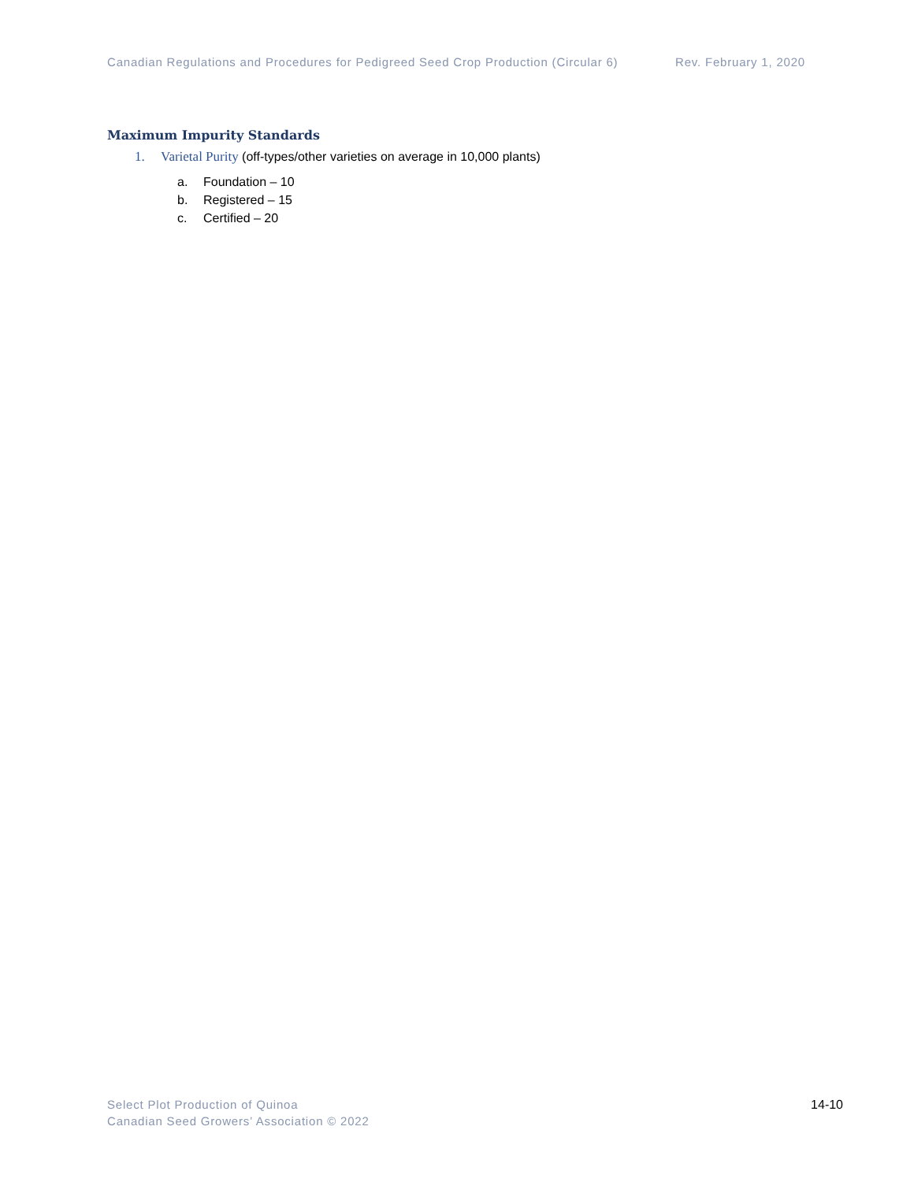Canadian Regulations and Procedures for Pedigreed Seed Crop Production (Circular 6) Rev. February 1, 2020
Maximum Impurity Standards
1. Varietal Purity (off-types/other varieties on average in 10,000 plants)
a. Foundation – 10
b. Registered – 15
c. Certified – 20
Select Plot Production of Quinoa
Canadian Seed Growers’ Association © 2022
14-10